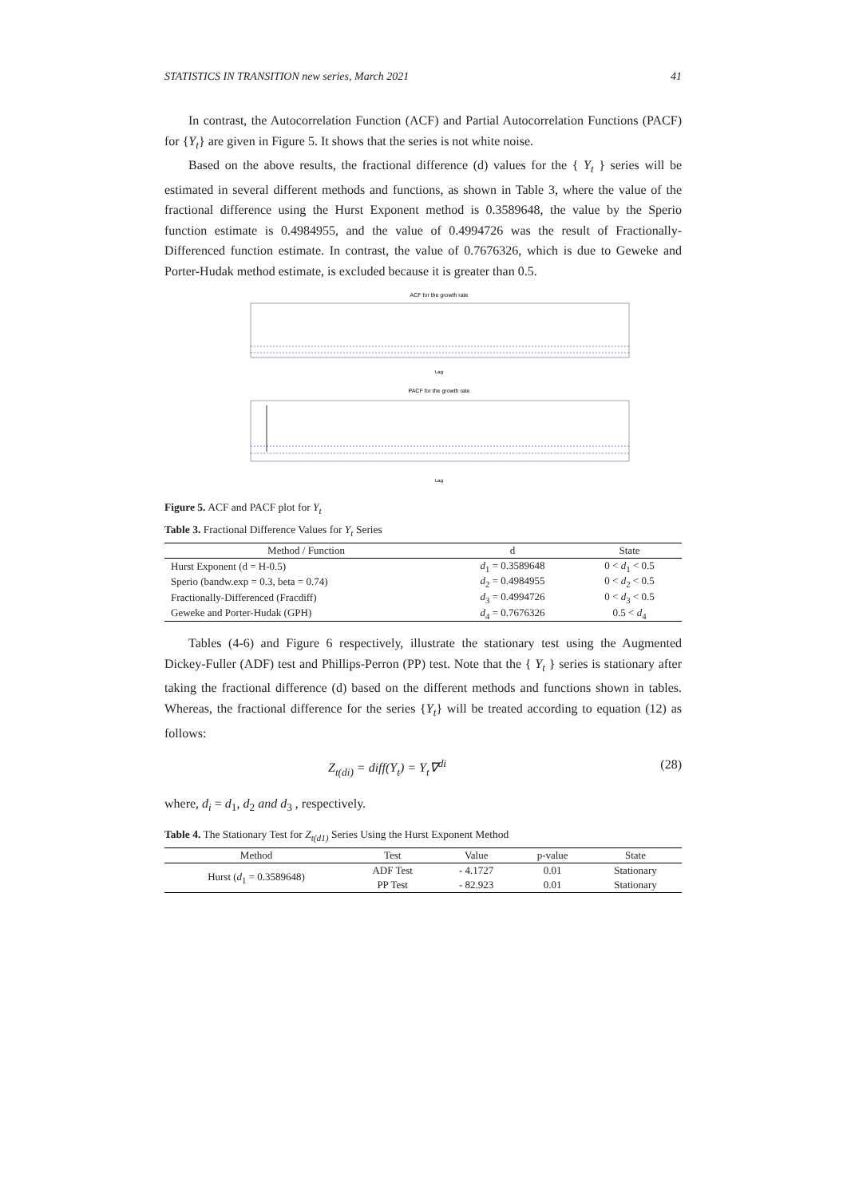STATISTICS IN TRANSITION new series, March 2021 41
In contrast, the Autocorrelation Function (ACF) and Partial Autocorrelation Functions (PACF) for {Y<sub>t</sub>} are given in Figure 5. It shows that the series is not white noise.
Based on the above results, the fractional difference (d) values for the { Y<sub>t</sub> } series will be estimated in several different methods and functions, as shown in Table 3, where the value of the fractional difference using the Hurst Exponent method is 0.3589648, the value by the Sperio function estimate is 0.4984955, and the value of 0.4994726 was the result of Fractionally-Differenced function estimate. In contrast, the value of 0.7676326, which is due to Geweke and Porter-Hudak method estimate, is excluded because it is greater than 0.5.
ACF for the growth rate
Lag
PACF for the growth rate
Lag
Figure 5. ACF and PACF plot for Y<sub>t</sub>
Table 3. Fractional Difference Values for Y<sub>t</sub> Series
| Method / Function | d | State |
| --- | --- | --- |
| Hurst Exponent (d = H-0.5) | d<sub>1</sub> = 0.3589648 | 0 < d<sub>1</sub> < 0.5 |
| Sperio (bandw.exp = 0.3, beta = 0.74) | d<sub>2</sub> = 0.4984955 | 0 < d<sub>2</sub> < 0.5 |
| Fractionally-Differenced (Fracdiff) | d<sub>3</sub> = 0.4994726 | 0 < d<sub>3</sub> < 0.5 |
| Geweke and Porter-Hudak (GPH) | d<sub>4</sub> = 0.7676326 | 0.5 < d<sub>4</sub> |
Tables (4-6) and Figure 6 respectively, illustrate the stationary test using the Augmented Dickey-Fuller (ADF) test and Phillips-Perron (PP) test. Note that the { Y<sub>t</sub> } series is stationary after taking the fractional difference (d) based on the different methods and functions shown in tables. Whereas, the fractional difference for the series {Y<sub>t</sub>} will be treated according to equation (12) as follows:
Z<sub>t(di)</sub> = diff(Y<sub>t</sub>) = Y<sub>t</sub>∇<sup>di</sup> (28)
where, d<sub>i</sub> = d<sub>1</sub>, d<sub>2</sub> and d<sub>3</sub> , respectively.
Table 4. The Stationary Test for Z<sub>t(d1)</sub> Series Using the Hurst Exponent Method
| Method | Test | Value | p-value | State |
| --- | --- | --- | --- | --- |
| Hurst ( d<sub>1</sub> = 0.3589648) | ADF Test | - 4.1727 | 0.01 | Stationary |
| | PP Test | - 82.923 | 0.01 | Stationary |